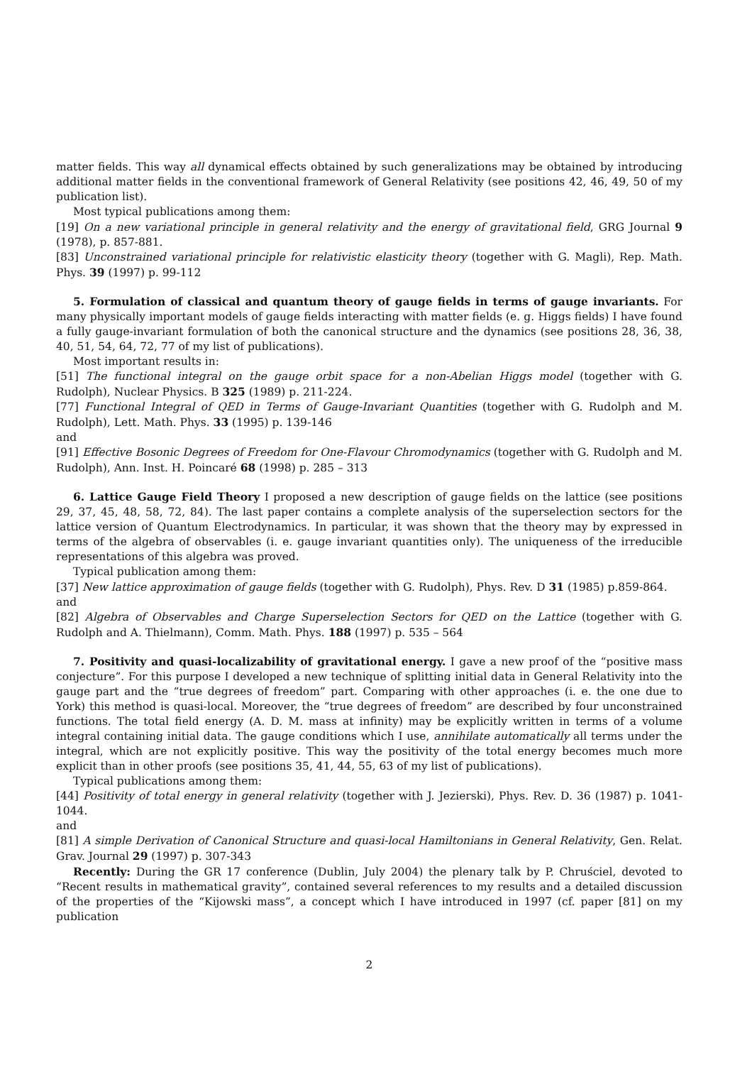matter fields. This way all dynamical effects obtained by such generalizations may be obtained by introducing additional matter fields in the conventional framework of General Relativity (see positions 42, 46, 49, 50 of my publication list).
Most typical publications among them:
[19] On a new variational principle in general relativity and the energy of gravitational field, GRG Journal 9 (1978), p. 857-881.
[83] Unconstrained variational principle for relativistic elasticity theory (together with G. Magli), Rep. Math. Phys. 39 (1997) p. 99-112
5. Formulation of classical and quantum theory of gauge fields in terms of gauge invariants. For many physically important models of gauge fields interacting with matter fields (e. g. Higgs fields) I have found a fully gauge-invariant formulation of both the canonical structure and the dynamics (see positions 28, 36, 38, 40, 51, 54, 64, 72, 77 of my list of publications).
Most important results in:
[51] The functional integral on the gauge orbit space for a non-Abelian Higgs model (together with G. Rudolph), Nuclear Physics. B 325 (1989) p. 211-224.
[77] Functional Integral of QED in Terms of Gauge-Invariant Quantities (together with G. Rudolph and M. Rudolph), Lett. Math. Phys. 33 (1995) p. 139-146
and
[91] Effective Bosonic Degrees of Freedom for One-Flavour Chromodynamics (together with G. Rudolph and M. Rudolph), Ann. Inst. H. Poincaré 68 (1998) p. 285 – 313
6. Lattice Gauge Field Theory I proposed a new description of gauge fields on the lattice (see positions 29, 37, 45, 48, 58, 72, 84). The last paper contains a complete analysis of the superselection sectors for the lattice version of Quantum Electrodynamics. In particular, it was shown that the theory may by expressed in terms of the algebra of observables (i. e. gauge invariant quantities only). The uniqueness of the irreducible representations of this algebra was proved.
Typical publication among them:
[37] New lattice approximation of gauge fields (together with G. Rudolph), Phys. Rev. D 31 (1985) p.859-864.
and
[82] Algebra of Observables and Charge Superselection Sectors for QED on the Lattice (together with G. Rudolph and A. Thielmann), Comm. Math. Phys. 188 (1997) p. 535 – 564
7. Positivity and quasi-localizability of gravitational energy. I gave a new proof of the “positive mass conjecture”. For this purpose I developed a new technique of splitting initial data in General Relativity into the gauge part and the “true degrees of freedom” part. Comparing with other approaches (i. e. the one due to York) this method is quasi-local. Moreover, the “true degrees of freedom” are described by four unconstrained functions. The total field energy (A. D. M. mass at infinity) may be explicitly written in terms of a volume integral containing initial data. The gauge conditions which I use, annihilate automatically all terms under the integral, which are not explicitly positive. This way the positivity of the total energy becomes much more explicit than in other proofs (see positions 35, 41, 44, 55, 63 of my list of publications).
Typical publications among them:
[44] Positivity of total energy in general relativity (together with J. Jezierski), Phys. Rev. D. 36 (1987) p. 1041-1044.
and
[81] A simple Derivation of Canonical Structure and quasi-local Hamiltonians in General Relativity, Gen. Relat. Grav. Journal 29 (1997) p. 307-343
Recently: During the GR 17 conference (Dublin, July 2004) the plenary talk by P. Chruściel, devoted to “Recent results in mathematical gravity”, contained several references to my results and a detailed discussion of the properties of the “Kijowski mass”, a concept which I have introduced in 1997 (cf. paper [81] on my publication
2